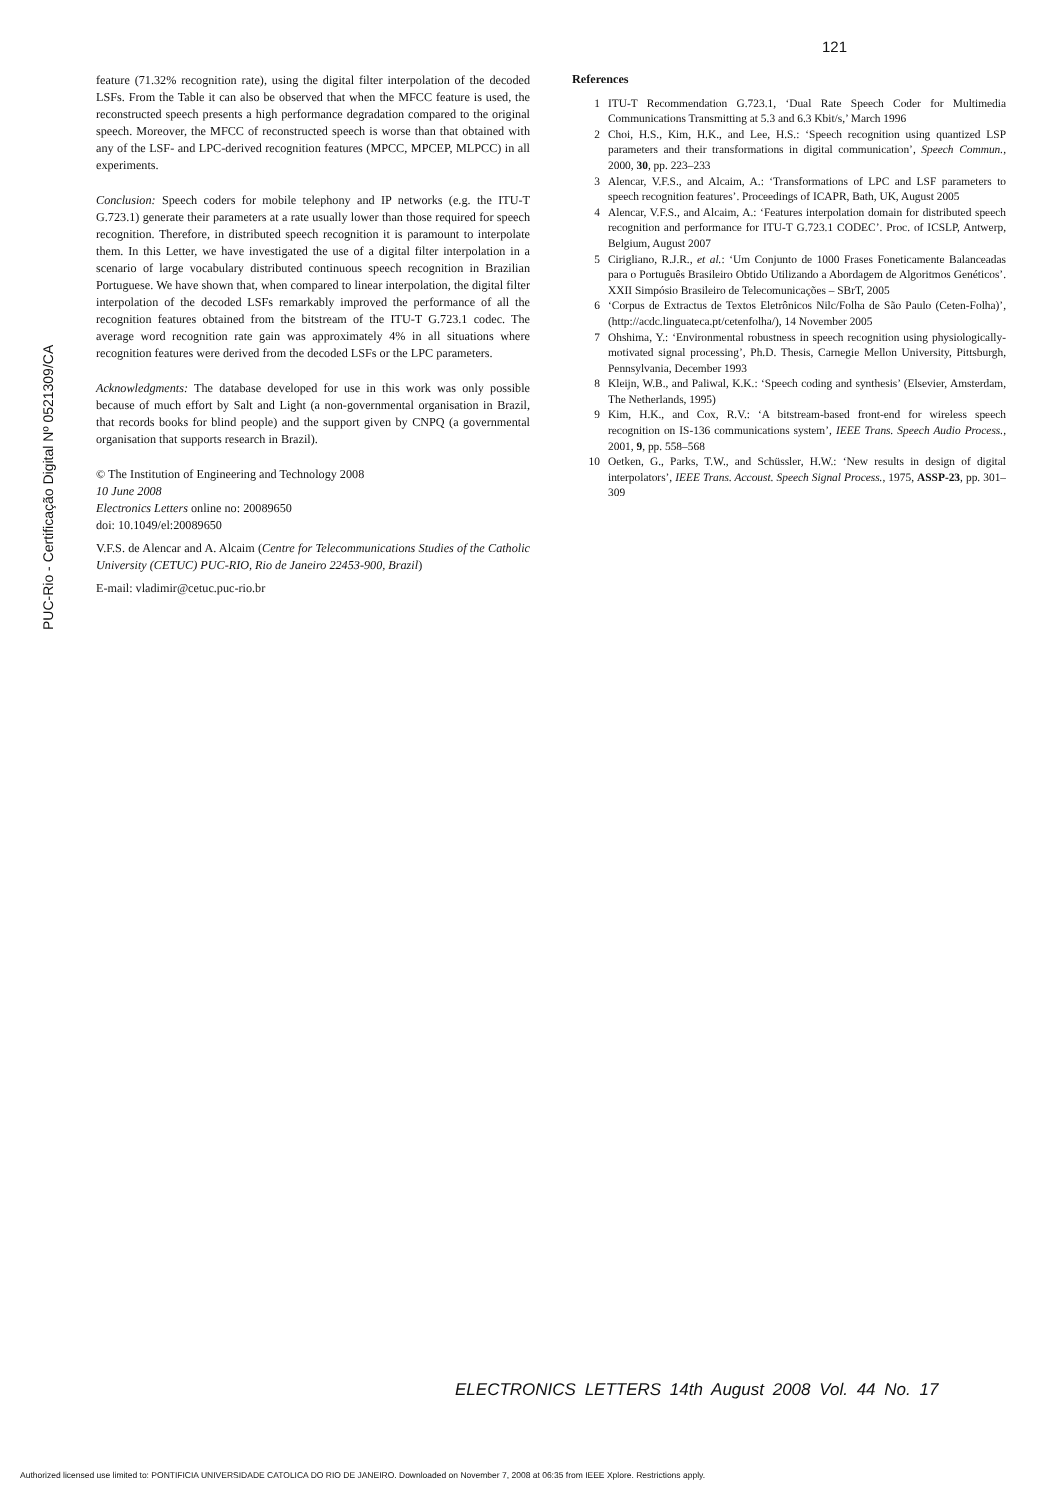121
PUC-Rio - Certificação Digital Nº 0521309/CA
feature (71.32% recognition rate), using the digital filter interpolation of the decoded LSFs. From the Table it can also be observed that when the MFCC feature is used, the reconstructed speech presents a high performance degradation compared to the original speech. Moreover, the MFCC of reconstructed speech is worse than that obtained with any of the LSF- and LPC-derived recognition features (MPCC, MPCEP, MLPCC) in all experiments.
Conclusion: Speech coders for mobile telephony and IP networks (e.g. the ITU-T G.723.1) generate their parameters at a rate usually lower than those required for speech recognition. Therefore, in distributed speech recognition it is paramount to interpolate them. In this Letter, we have investigated the use of a digital filter interpolation in a scenario of large vocabulary distributed continuous speech recognition in Brazilian Portuguese. We have shown that, when compared to linear interpolation, the digital filter interpolation of the decoded LSFs remarkably improved the performance of all the recognition features obtained from the bitstream of the ITU-T G.723.1 codec. The average word recognition rate gain was approximately 4% in all situations where recognition features were derived from the decoded LSFs or the LPC parameters.
Acknowledgments: The database developed for use in this work was only possible because of much effort by Salt and Light (a non-governmental organisation in Brazil, that records books for blind people) and the support given by CNPQ (a governmental organisation that supports research in Brazil).
© The Institution of Engineering and Technology 2008
10 June 2008
Electronics Letters online no: 20089650
doi: 10.1049/el:20089650
V.F.S. de Alencar and A. Alcaim (Centre for Telecommunications Studies of the Catholic University (CETUC) PUC-RIO, Rio de Janeiro 22453-900, Brazil)
E-mail: vladimir@cetuc.puc-rio.br
References
1 ITU-T Recommendation G.723.1, ‘Dual Rate Speech Coder for Multimedia Communications Transmitting at 5.3 and 6.3 Kbit/s,’ March 1996
2 Choi, H.S., Kim, H.K., and Lee, H.S.: ‘Speech recognition using quantized LSP parameters and their transformations in digital communication’, Speech Commun., 2000, 30, pp. 223–233
3 Alencar, V.F.S., and Alcaim, A.: ‘Transformations of LPC and LSF parameters to speech recognition features’. Proceedings of ICAPR, Bath, UK, August 2005
4 Alencar, V.F.S., and Alcaim, A.: ‘Features interpolation domain for distributed speech recognition and performance for ITU-T G.723.1 CODEC’. Proc. of ICSLP, Antwerp, Belgium, August 2007
5 Cirigliano, R.J.R., et al.: ‘Um Conjunto de 1000 Frases Foneticamente Balanceadas para o Português Brasileiro Obtido Utilizando a Abordagem de Algoritmos Genéticos’. XXII Simpósio Brasileiro de Telecomunicações – SBrT, 2005
6 ‘Corpus de Extractus de Textos Eletrônicos Nilc/Folha de São Paulo (Ceten-Folha)’, (http://acdc.linguateca.pt/cetenfolha/), 14 November 2005
7 Ohshima, Y.: ‘Environmental robustness in speech recognition using physiologically-motivated signal processing’, Ph.D. Thesis, Carnegie Mellon University, Pittsburgh, Pennsylvania, December 1993
8 Kleijn, W.B., and Paliwal, K.K.: ‘Speech coding and synthesis’ (Elsevier, Amsterdam, The Netherlands, 1995)
9 Kim, H.K., and Cox, R.V.: ‘A bitstream-based front-end for wireless speech recognition on IS-136 communications system’, IEEE Trans. Speech Audio Process., 2001, 9, pp. 558–568
10 Oetken, G., Parks, T.W., and Schüssler, H.W.: ‘New results in design of digital interpolators’, IEEE Trans. Accoust. Speech Signal Process., 1975, ASSP-23, pp. 301–309
ELECTRONICS LETTERS 14th August 2008 Vol. 44 No. 17
Authorized licensed use limited to: PONTIFICIA UNIVERSIDADE CATOLICA DO RIO DE JANEIRO. Downloaded on November 7, 2008 at 06:35 from IEEE Xplore. Restrictions apply.